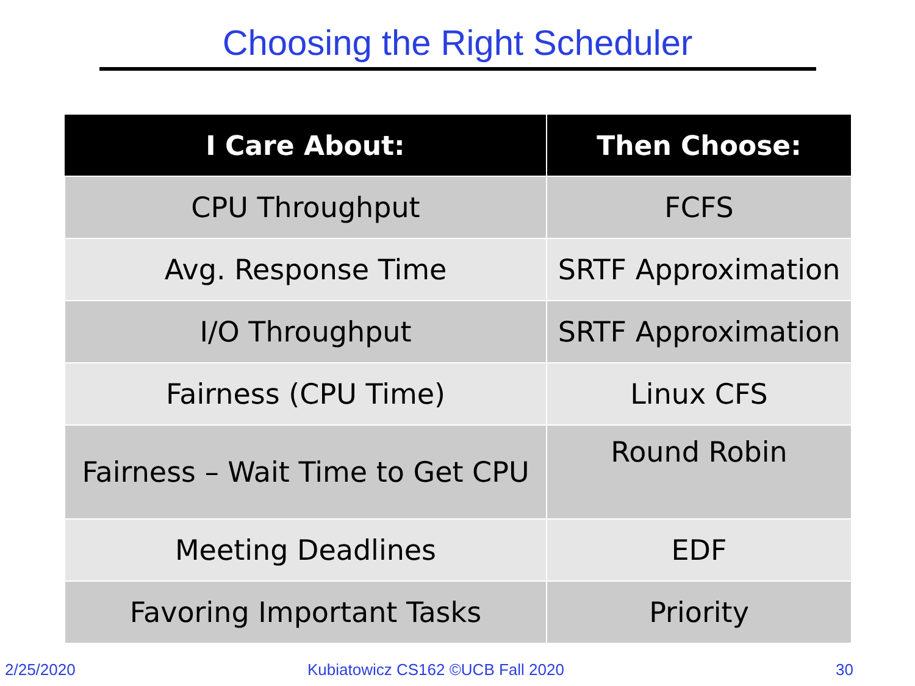Choosing the Right Scheduler
| I Care About: | Then Choose: |
| --- | --- |
| CPU Throughput | FCFS |
| Avg. Response Time | SRTF Approximation |
| I/O Throughput | SRTF Approximation |
| Fairness (CPU Time) | Linux CFS |
| Fairness – Wait Time to Get CPU | Round Robin |
| Meeting Deadlines | EDF |
| Favoring Important Tasks | Priority |
2/25/2020
Kubiatowicz CS162 ©UCB Fall 2020
30